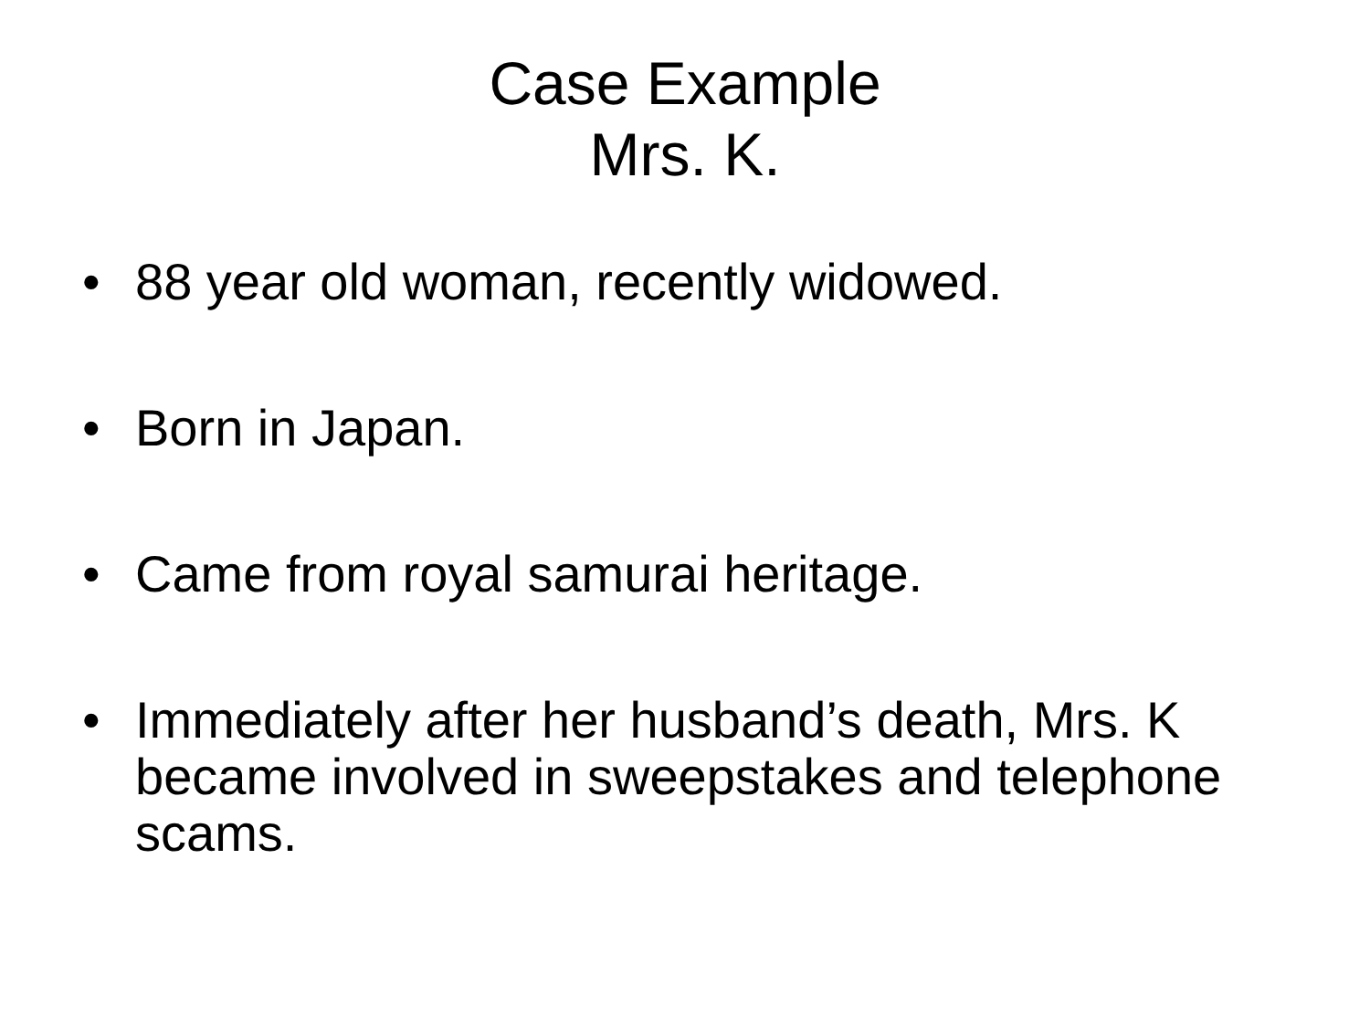Case Example
Mrs. K.
• 88 year old woman, recently widowed.
• Born in Japan.
• Came from royal samurai heritage.
• Immediately after her husband’s death, Mrs. K became involved in sweepstakes and telephone scams.